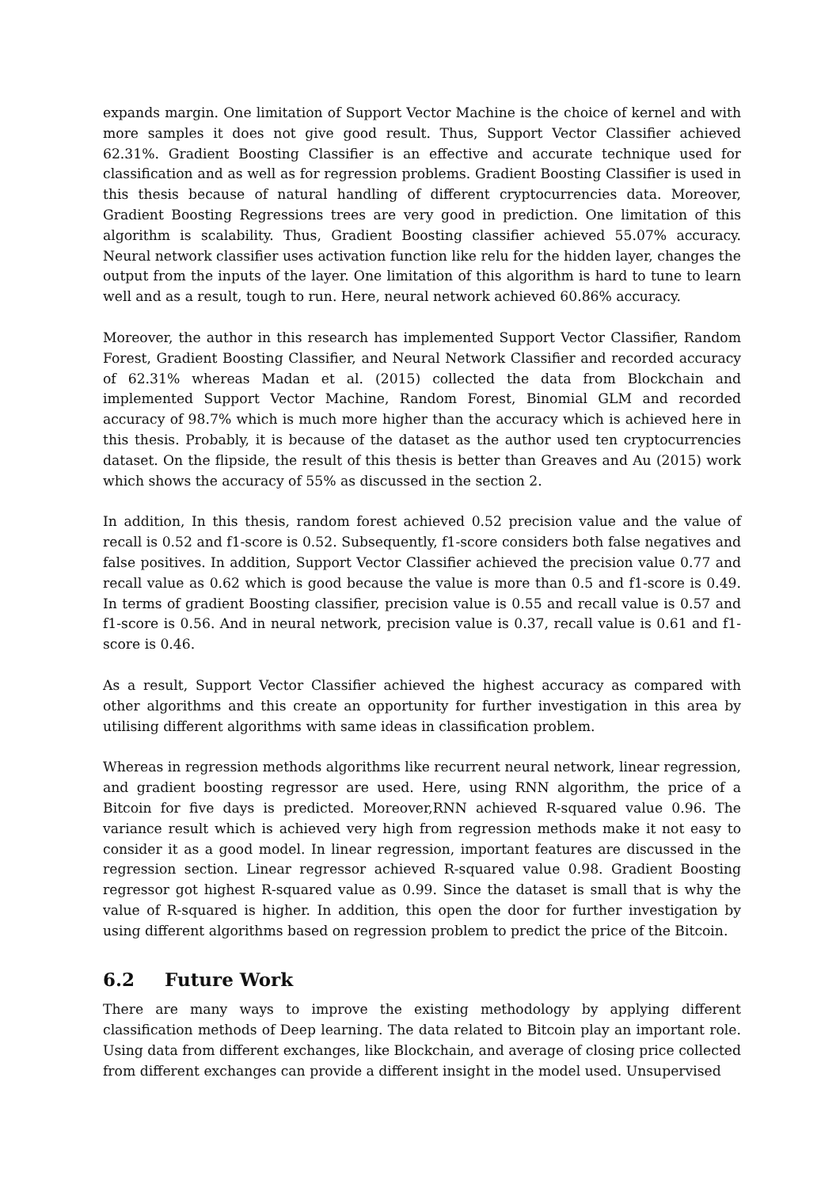expands margin. One limitation of Support Vector Machine is the choice of kernel and with more samples it does not give good result. Thus, Support Vector Classifier achieved 62.31%. Gradient Boosting Classifier is an effective and accurate technique used for classification and as well as for regression problems. Gradient Boosting Classifier is used in this thesis because of natural handling of different cryptocurrencies data. Moreover, Gradient Boosting Regressions trees are very good in prediction. One limitation of this algorithm is scalability. Thus, Gradient Boosting classifier achieved 55.07% accuracy. Neural network classifier uses activation function like relu for the hidden layer, changes the output from the inputs of the layer. One limitation of this algorithm is hard to tune to learn well and as a result, tough to run. Here, neural network achieved 60.86% accuracy.
Moreover, the author in this research has implemented Support Vector Classifier, Random Forest, Gradient Boosting Classifier, and Neural Network Classifier and recorded accuracy of 62.31% whereas Madan et al. (2015) collected the data from Blockchain and implemented Support Vector Machine, Random Forest, Binomial GLM and recorded accuracy of 98.7% which is much more higher than the accuracy which is achieved here in this thesis. Probably, it is because of the dataset as the author used ten cryptocurrencies dataset. On the flipside, the result of this thesis is better than Greaves and Au (2015) work which shows the accuracy of 55% as discussed in the section 2.
In addition, In this thesis, random forest achieved 0.52 precision value and the value of recall is 0.52 and f1-score is 0.52. Subsequently, f1-score considers both false negatives and false positives. In addition, Support Vector Classifier achieved the precision value 0.77 and recall value as 0.62 which is good because the value is more than 0.5 and f1-score is 0.49. In terms of gradient Boosting classifier, precision value is 0.55 and recall value is 0.57 and f1-score is 0.56. And in neural network, precision value is 0.37, recall value is 0.61 and f1-score is 0.46.
As a result, Support Vector Classifier achieved the highest accuracy as compared with other algorithms and this create an opportunity for further investigation in this area by utilising different algorithms with same ideas in classification problem.
Whereas in regression methods algorithms like recurrent neural network, linear regression, and gradient boosting regressor are used. Here, using RNN algorithm, the price of a Bitcoin for five days is predicted. Moreover,RNN achieved R-squared value 0.96. The variance result which is achieved very high from regression methods make it not easy to consider it as a good model. In linear regression, important features are discussed in the regression section. Linear regressor achieved R-squared value 0.98. Gradient Boosting regressor got highest R-squared value as 0.99. Since the dataset is small that is why the value of R-squared is higher. In addition, this open the door for further investigation by using different algorithms based on regression problem to predict the price of the Bitcoin.
6.2 Future Work
There are many ways to improve the existing methodology by applying different classification methods of Deep learning. The data related to Bitcoin play an important role. Using data from different exchanges, like Blockchain, and average of closing price collected from different exchanges can provide a different insight in the model used. Unsupervised